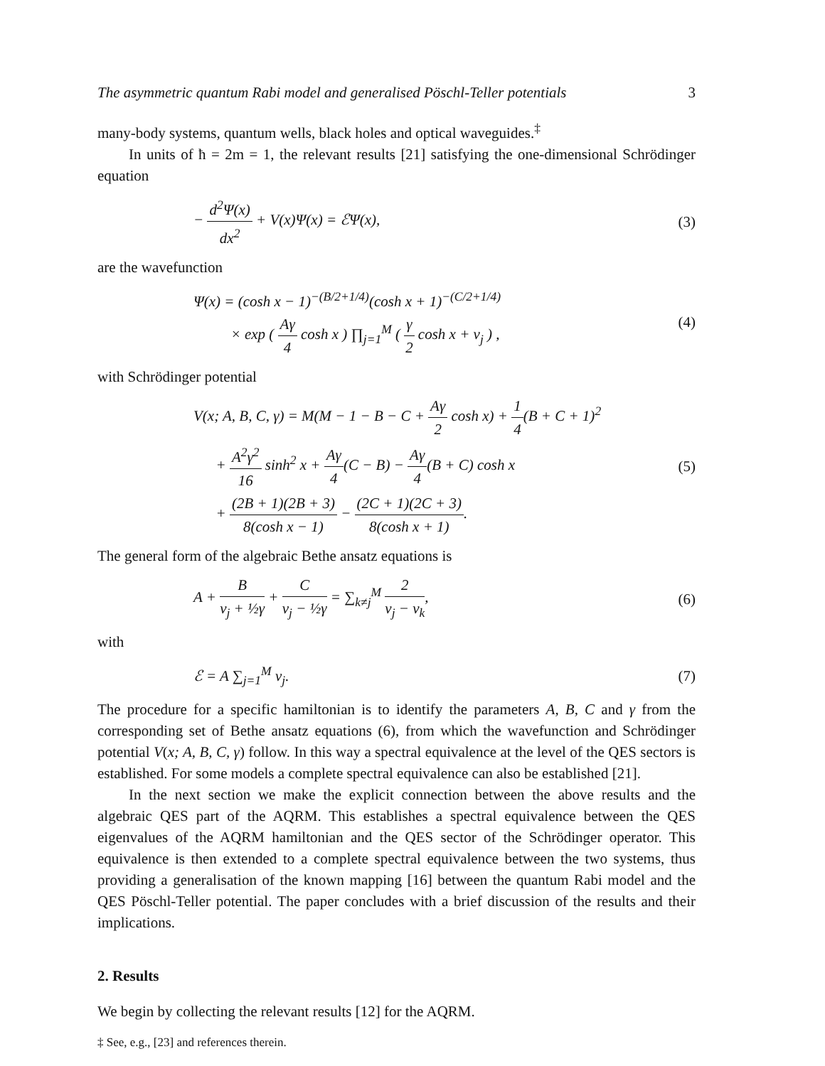The asymmetric quantum Rabi model and generalised Pöschl-Teller potentials 3
many-body systems, quantum wells, black holes and optical waveguides.<sup>‡</sup>
In units of ħ = 2m = 1, the relevant results [21] satisfying the one-dimensional Schrödinger equation
− d<sup>2</sup>Ψ(x) dx<sup>2</sup> + V(x)Ψ(x) = ℰΨ(x), (3)
are the wavefunction
Ψ(x) = (cosh x − 1)<sup>−(B/2+1/4)</sup>(cosh x + 1)<sup>−(C/2+1/4)</sup>
× exp ( Aγ 4 cosh x ) ∏<sub>j=1</sub><sup>M</sup> ( γ 2 cosh x + v<sub>j</sub> ) , (4)
with Schrödinger potential
V(x; A, B, C, γ) = M(M − 1 − B − C + Aγ 2 cosh x) + 1 4(B + C + 1)<sup>2</sup>
+ A<sup>2</sup>γ<sup>2</sup> 16 sinh<sup>2</sup> x + Aγ 4(C − B) − Aγ 4(B + C) cosh x
+ (2B + 1)(2B + 3) 8(cosh x − 1) − (2C + 1)(2C + 3) 8(cosh x + 1). (5)
The general form of the algebraic Bethe ansatz equations is
A + B v<sub>j</sub> + ½γ + C v<sub>j</sub> − ½γ = ∑<sub>k≠j</sub><sup>M</sup> 2 v<sub>j</sub> − v<sub>k</sub>, (6)
with
ℰ = A ∑<sub>j=1</sub><sup>M</sup> v<sub>j</sub>. (7)
The procedure for a specific hamiltonian is to identify the parameters A, B, C and γ from the corresponding set of Bethe ansatz equations (6), from which the wavefunction and Schrödinger potential V(x; A, B, C, γ) follow. In this way a spectral equivalence at the level of the QES sectors is established. For some models a complete spectral equivalence can also be established [21].
In the next section we make the explicit connection between the above results and the algebraic QES part of the AQRM. This establishes a spectral equivalence between the QES eigenvalues of the AQRM hamiltonian and the QES sector of the Schrödinger operator. This equivalence is then extended to a complete spectral equivalence between the two systems, thus providing a generalisation of the known mapping [16] between the quantum Rabi model and the QES Pöschl-Teller potential. The paper concludes with a brief discussion of the results and their implications.
2. Results
We begin by collecting the relevant results [12] for the AQRM.
‡ See, e.g., [23] and references therein.